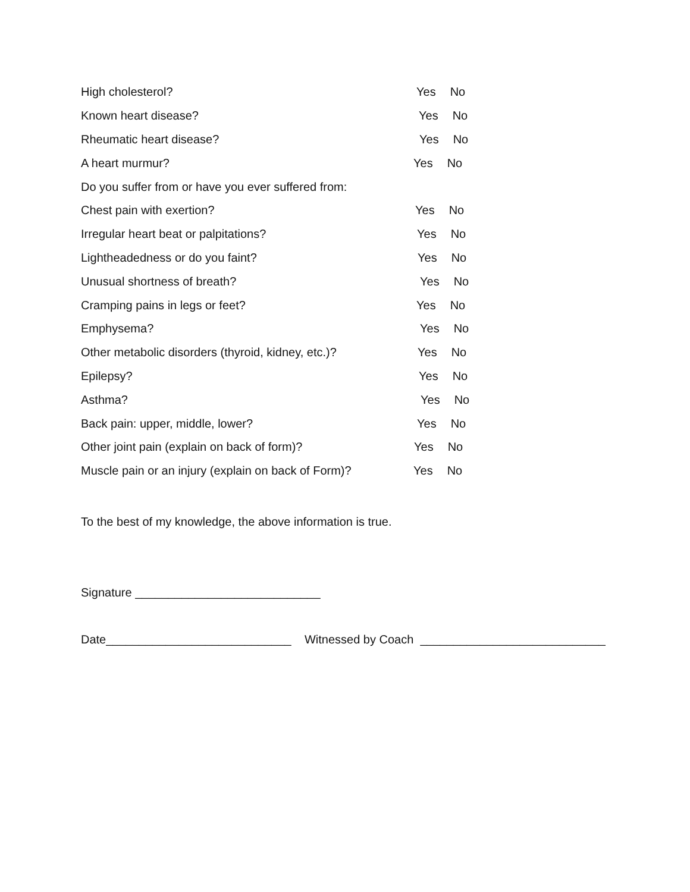High cholesterol? Yes No
Known heart disease? Yes No
Rheumatic heart disease? Yes No
A heart murmur? Yes No
Do you suffer from or have you ever suffered from:
Chest pain with exertion? Yes No
Irregular heart beat or palpitations? Yes No
Lightheadedness or do you faint? Yes No
Unusual shortness of breath? Yes No
Cramping pains in legs or feet? Yes No
Emphysema? Yes No
Other metabolic disorders (thyroid, kidney, etc.)? Yes No
Epilepsy? Yes No
Asthma? Yes No
Back pain: upper, middle, lower? Yes No
Other joint pain (explain on back of form)? Yes No
Muscle pain or an injury (explain on back of Form)? Yes No
To the best of my knowledge, the above information is true.
Signature ____________________________
Date____________________________ Witnessed by Coach ____________________________